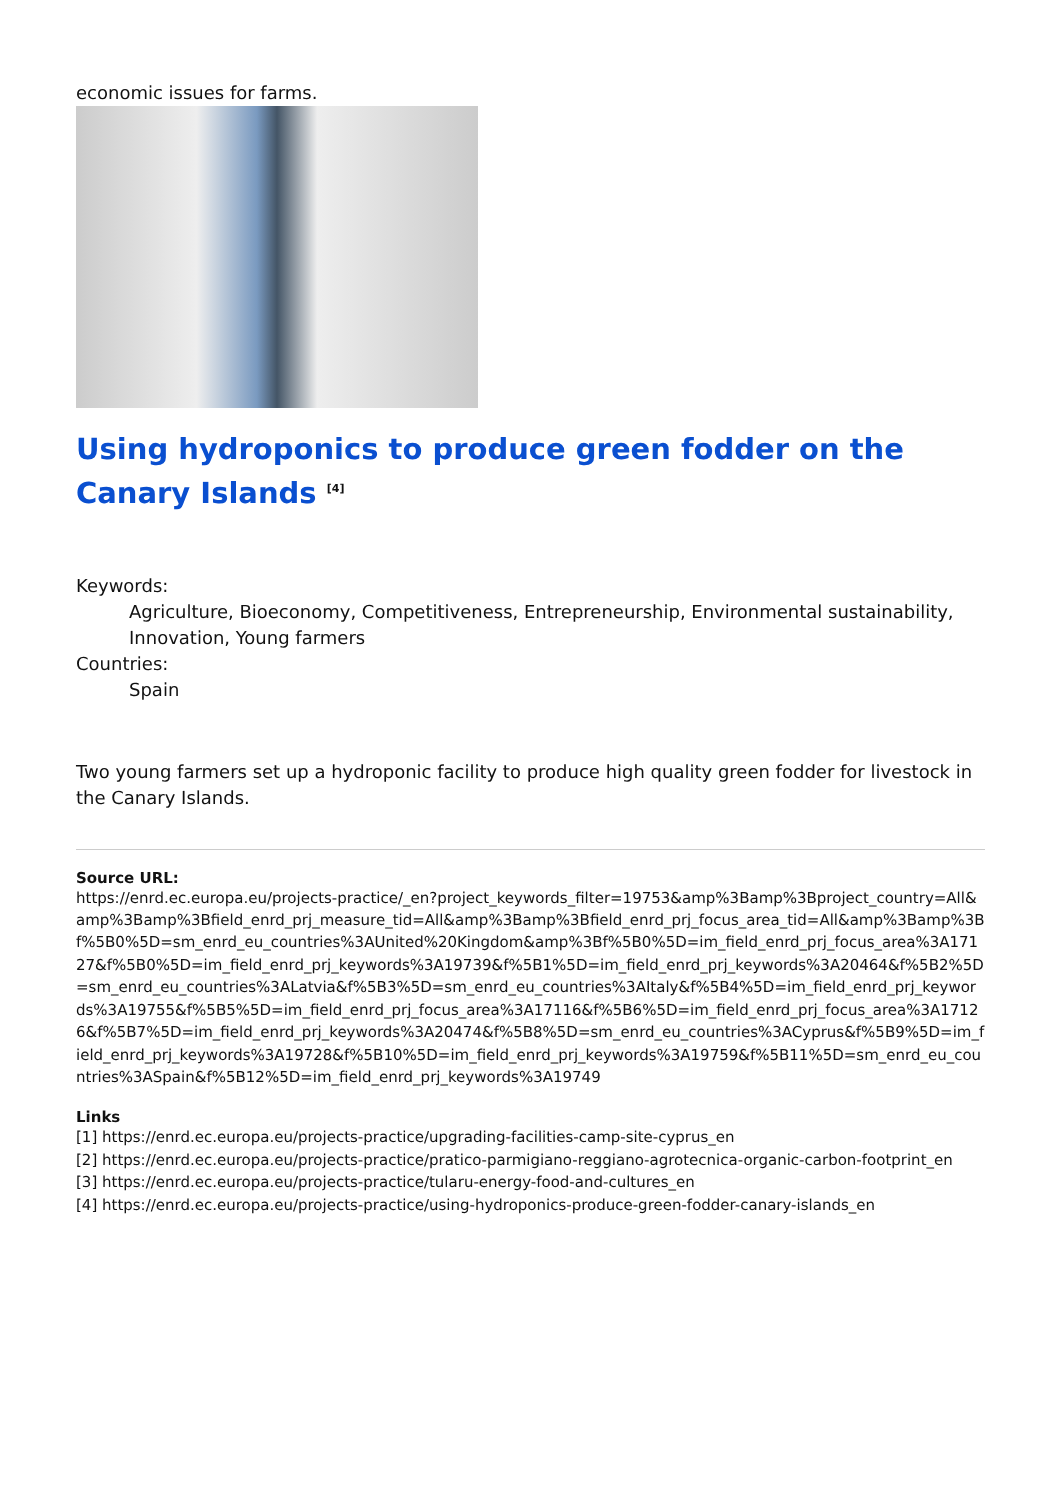economic issues for farms.
Using hydroponics to produce green fodder on the Canary Islands <sup>[4]</sup>
Keywords:
Agriculture, Bioeconomy, Competitiveness, Entrepreneurship, Environmental sustainability, Innovation, Young farmers
Countries:
Spain
Two young farmers set up a hydroponic facility to produce high quality green fodder for livestock in the Canary Islands.
Source URL:
https://enrd.ec.europa.eu/projects-practice/_en?project_keywords_filter=19753&amp%3Bamp%3Bproject_country=All&amp%3Bamp%3Bfield_enrd_prj_measure_tid=All&amp%3Bamp%3Bfield_enrd_prj_focus_area_tid=All&amp%3Bamp%3Bf%5B0%5D=sm_enrd_eu_countries%3AUnited%20Kingdom&amp%3Bf%5B0%5D=im_field_enrd_prj_focus_area%3A17127&f%5B0%5D=im_field_enrd_prj_keywords%3A19739&f%5B1%5D=im_field_enrd_prj_keywords%3A20464&f%5B2%5D=sm_enrd_eu_countries%3ALatvia&f%5B3%5D=sm_enrd_eu_countries%3AItaly&f%5B4%5D=im_field_enrd_prj_keywords%3A19755&f%5B5%5D=im_field_enrd_prj_focus_area%3A17116&f%5B6%5D=im_field_enrd_prj_focus_area%3A17126&f%5B7%5D=im_field_enrd_prj_keywords%3A20474&f%5B8%5D=sm_enrd_eu_countries%3ACyprus&f%5B9%5D=im_field_enrd_prj_keywords%3A19728&f%5B10%5D=im_field_enrd_prj_keywords%3A19759&f%5B11%5D=sm_enrd_eu_countries%3ASpain&f%5B12%5D=im_field_enrd_prj_keywords%3A19749
Links
[1] https://enrd.ec.europa.eu/projects-practice/upgrading-facilities-camp-site-cyprus_en
[2] https://enrd.ec.europa.eu/projects-practice/pratico-parmigiano-reggiano-agrotecnica-organic-carbon-footprint_en
[3] https://enrd.ec.europa.eu/projects-practice/tularu-energy-food-and-cultures_en
[4] https://enrd.ec.europa.eu/projects-practice/using-hydroponics-produce-green-fodder-canary-islands_en